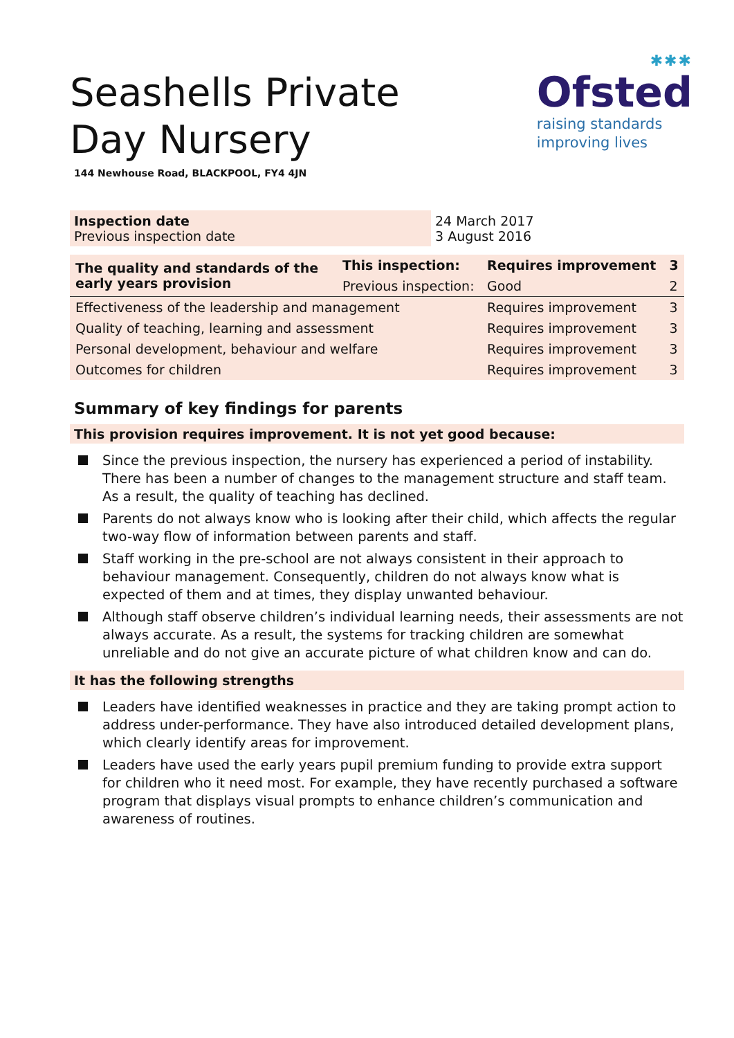✱✱✱
Ofsted
raising standards
improving lives
Seashells Private Day Nursery
144 Newhouse Road, BLACKPOOL, FY4 4JN
Inspection date
Previous inspection date
24 March 2017
3 August 2016
| The quality and standards of the early years provision | This inspection: | Requires improvement | 3 |
| | Previous inspection: | Good | 2 |
| Effectiveness of the leadership and management | | Requires improvement | 3 |
| Quality of teaching, learning and assessment | | Requires improvement | 3 |
| Personal development, behaviour and welfare | | Requires improvement | 3 |
| Outcomes for children | | Requires improvement | 3 |
Summary of key findings for parents
This provision requires improvement. It is not yet good because:
Since the previous inspection, the nursery has experienced a period of instability. There has been a number of changes to the management structure and staff team. As a result, the quality of teaching has declined.
Parents do not always know who is looking after their child, which affects the regular two-way flow of information between parents and staff.
Staff working in the pre-school are not always consistent in their approach to behaviour management. Consequently, children do not always know what is expected of them and at times, they display unwanted behaviour.
Although staff observe children’s individual learning needs, their assessments are not always accurate. As a result, the systems for tracking children are somewhat unreliable and do not give an accurate picture of what children know and can do.
It has the following strengths
Leaders have identified weaknesses in practice and they are taking prompt action to address under-performance. They have also introduced detailed development plans, which clearly identify areas for improvement.
Leaders have used the early years pupil premium funding to provide extra support for children who it need most. For example, they have recently purchased a software program that displays visual prompts to enhance children’s communication and awareness of routines.